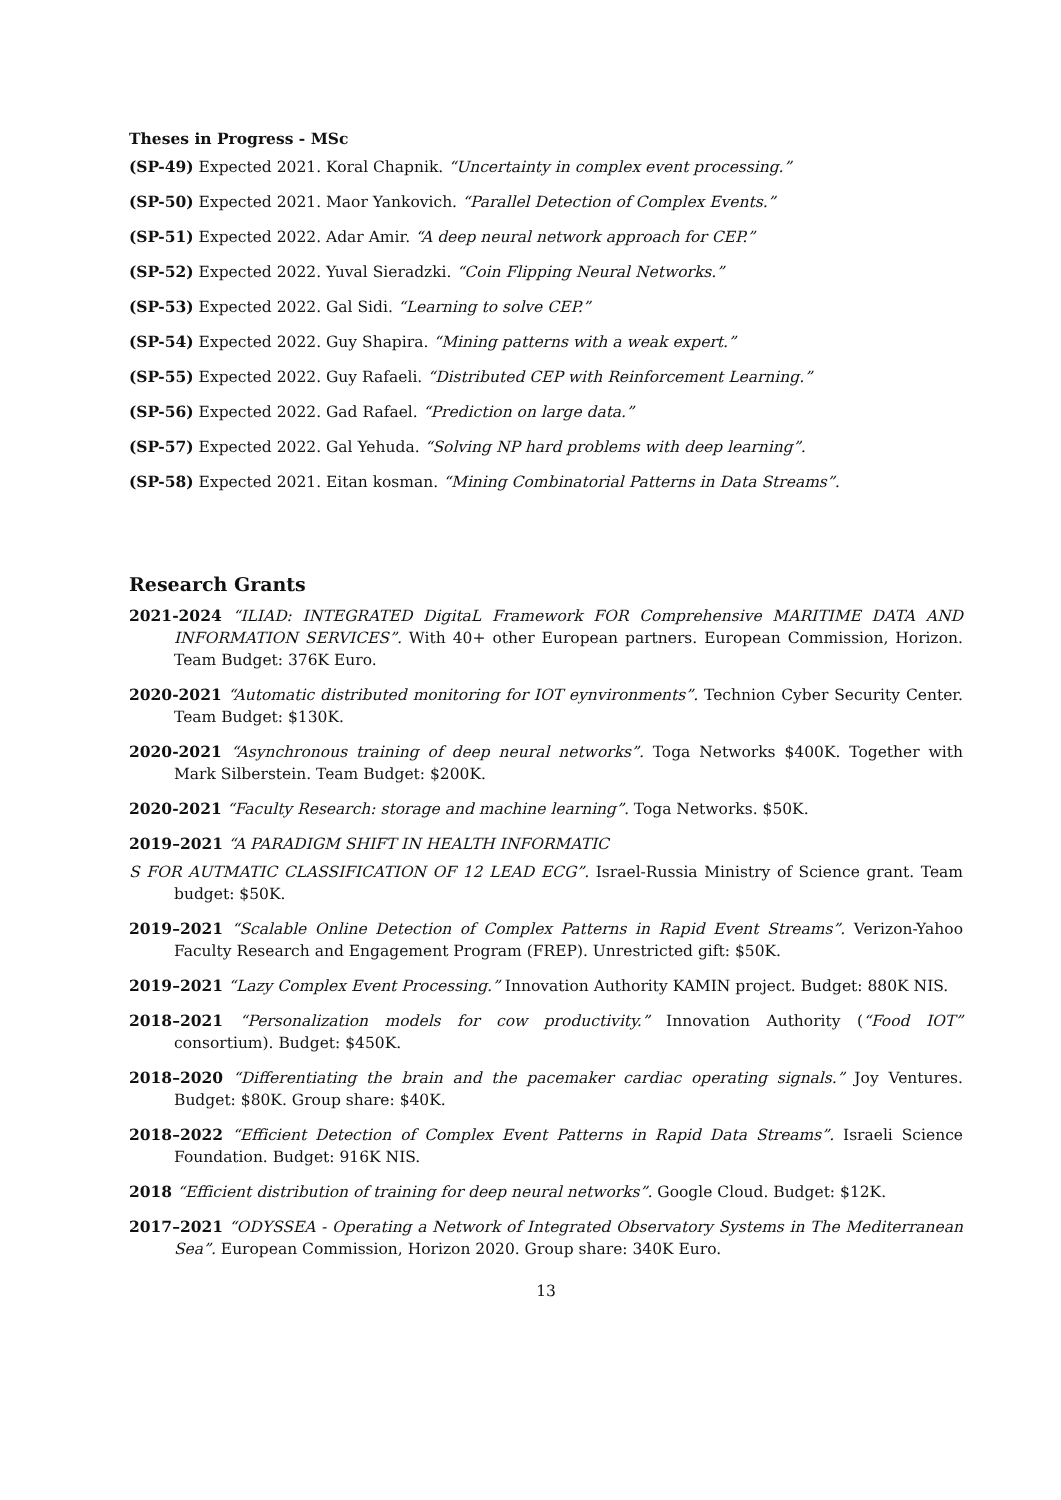Theses in Progress - MSc
(SP-49) Expected 2021. Koral Chapnik. “Uncertainty in complex event processing.”
(SP-50) Expected 2021. Maor Yankovich. “Parallel Detection of Complex Events.”
(SP-51) Expected 2022. Adar Amir. “A deep neural network approach for CEP.”
(SP-52) Expected 2022. Yuval Sieradzki. “Coin Flipping Neural Networks.”
(SP-53) Expected 2022. Gal Sidi. “Learning to solve CEP.”
(SP-54) Expected 2022. Guy Shapira. “Mining patterns with a weak expert.”
(SP-55) Expected 2022. Guy Rafaeli. “Distributed CEP with Reinforcement Learning.”
(SP-56) Expected 2022. Gad Rafael. “Prediction on large data.”
(SP-57) Expected 2022. Gal Yehuda. “Solving NP hard problems with deep learning”.
(SP-58) Expected 2021. Eitan kosman. “Mining Combinatorial Patterns in Data Streams”.
Research Grants
2021-2024 “ILIAD: INTEGRATED DigitaL Framework FOR Comprehensive MARITIME DATA AND INFORMATION SERVICES”. With 40+ other European partners. European Commission, Horizon. Team Budget: 376K Euro.
2020-2021 “Automatic distributed monitoring for IOT eynvironments”. Technion Cyber Security Center. Team Budget: $130K.
2020-2021 “Asynchronous training of deep neural networks”. Toga Networks $400K. Together with Mark Silberstein. Team Budget: $200K.
2020-2021 “Faculty Research: storage and machine learning”. Toga Networks. $50K.
2019–2021 “A PARADIGM SHIFT IN HEALTH INFORMATIC
S FOR AUTMATIC CLASSIFICATION OF 12 LEAD ECG”. Israel-Russia Ministry of Science grant. Team budget: $50K.
2019–2021 “Scalable Online Detection of Complex Patterns in Rapid Event Streams”. Verizon-Yahoo Faculty Research and Engagement Program (FREP). Unrestricted gift: $50K.
2019–2021 “Lazy Complex Event Processing.” Innovation Authority KAMIN project. Budget: 880K NIS.
2018–2021 “Personalization models for cow productivity.” Innovation Authority (“Food IOT” consortium). Budget: $450K.
2018–2020 “Differentiating the brain and the pacemaker cardiac operating signals.” Joy Ventures. Budget: $80K. Group share: $40K.
2018–2022 “Efficient Detection of Complex Event Patterns in Rapid Data Streams”. Israeli Science Foundation. Budget: 916K NIS.
2018 “Efficient distribution of training for deep neural networks”. Google Cloud. Budget: $12K.
2017–2021 “ODYSSEA - Operating a Network of Integrated Observatory Systems in The Mediterranean Sea”. European Commission, Horizon 2020. Group share: 340K Euro.
13